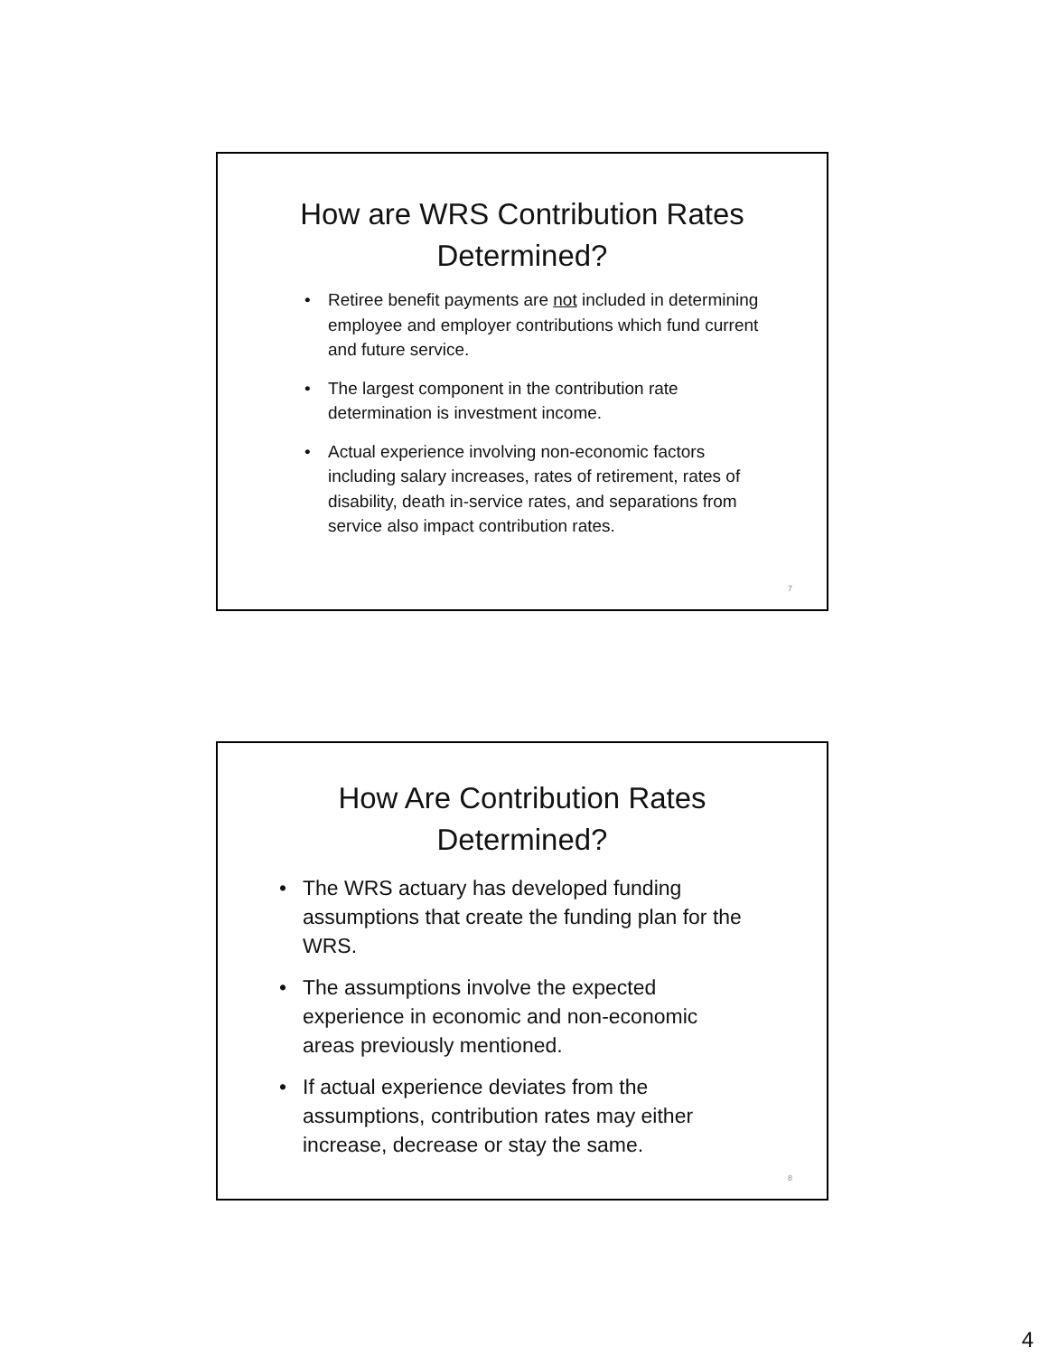How are WRS Contribution Rates
Determined?
• Retiree benefit payments are not included in determining employee and employer contributions which fund current and future service.
• The largest component in the contribution rate determination is investment income.
• Actual experience involving non-economic factors including salary increases, rates of retirement, rates of disability, death in-service rates, and separations from service also impact contribution rates.
7
How Are Contribution Rates
Determined?
• The WRS actuary has developed funding assumptions that create the funding plan for the WRS.
• The assumptions involve the expected experience in economic and non-economic areas previously mentioned.
• If actual experience deviates from the assumptions, contribution rates may either increase, decrease or stay the same.
8
4